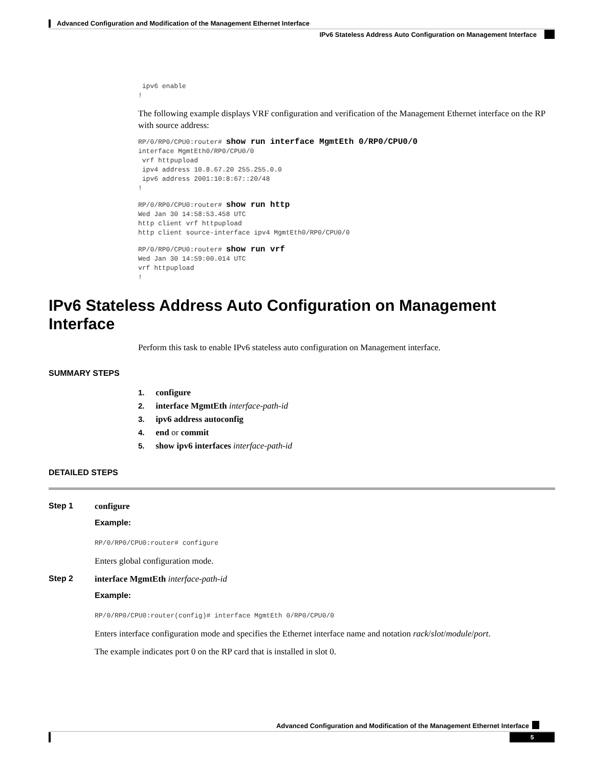Advanced Configuration and Modification of the Management Ethernet Interface
IPv6 Stateless Address Auto Configuration on Management Interface
 ipv6 enable
!
The following example displays VRF configuration and verification of the Management Ethernet interface on the RP with source address:
RP/0/RP0/CPU0:router# show run interface MgmtEth 0/RP0/CPU0/0
interface MgmtEth0/RP0/CPU0/0
 vrf httpupload
 ipv4 address 10.8.67.20 255.255.0.0
 ipv6 address 2001:10:8:67::20/48
!
RP/0/RP0/CPU0:router# show run http
Wed Jan 30 14:58:53.458 UTC
http client vrf httpupload
http client source-interface ipv4 MgmtEth0/RP0/CPU0/0
RP/0/RP0/CPU0:router# show run vrf
Wed Jan 30 14:59:00.014 UTC
vrf httpupload
!
IPv6 Stateless Address Auto Configuration on Management Interface
Perform this task to enable IPv6 stateless auto configuration on Management interface.
SUMMARY STEPS
1. configure
2. interface MgmtEth interface-path-id
3. ipv6 address autoconfig
4. end or commit
5. show ipv6 interfaces interface-path-id
DETAILED STEPS
Step 1
configure
Example:
RP/0/RP0/CPU0:router# configure
Enters global configuration mode.
Step 2
interface MgmtEth interface-path-id
Example:
RP/0/RP0/CPU0:router(config)# interface MgmtEth 0/RP0/CPU0/0
Enters interface configuration mode and specifies the Ethernet interface name and notation rack/slot/module/port.
The example indicates port 0 on the RP card that is installed in slot 0.
Advanced Configuration and Modification of the Management Ethernet Interface
5